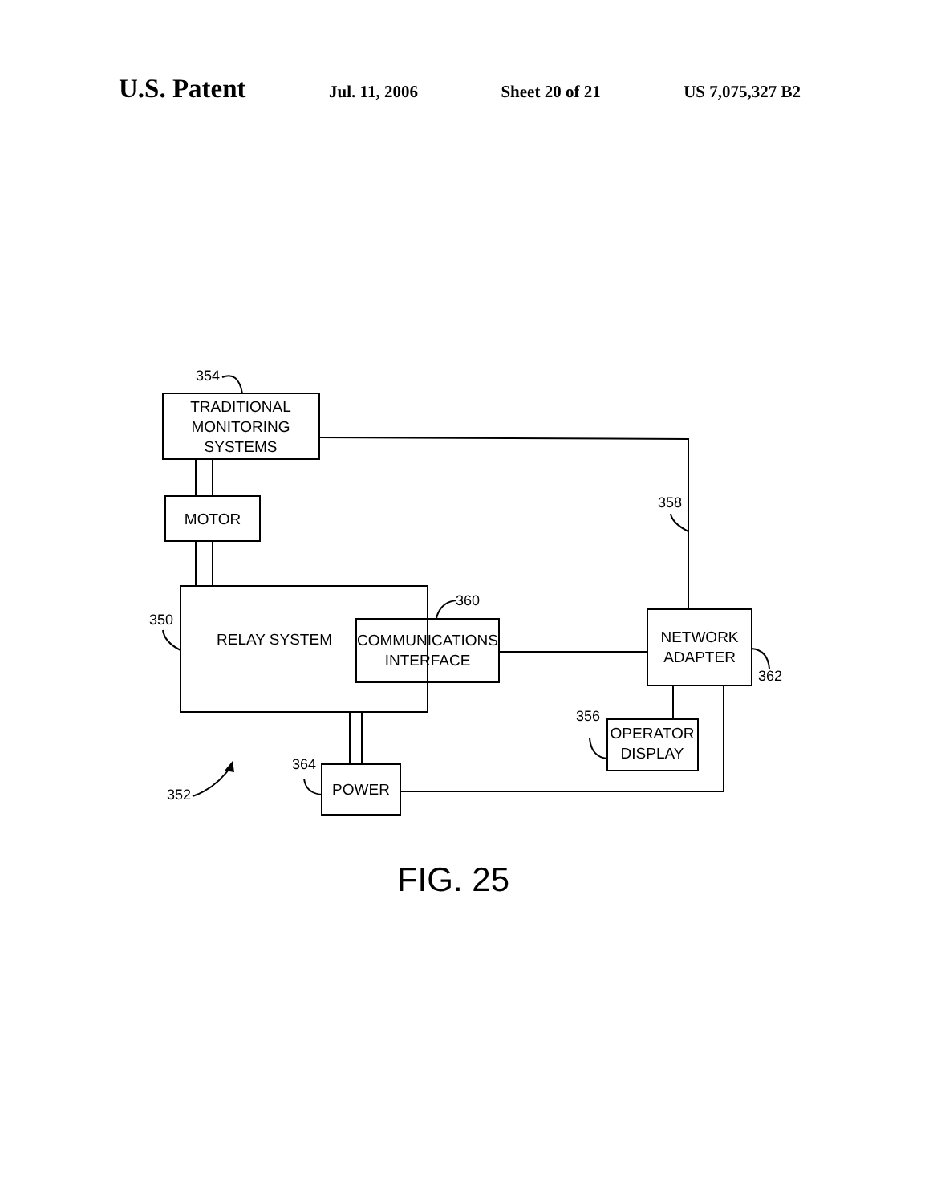U.S. Patent Jul. 11, 2006 Sheet 20 of 21 US 7,075,327 B2
TRADITIONAL
MONITORING
SYSTEMS
MOTOR
RELAY SYSTEM
COMMUNICATIONS
INTERFACE
NETWORK
ADAPTER
OPERATOR
DISPLAY
POWER
354
358
350
360
362
356
364
352
FIG. 25